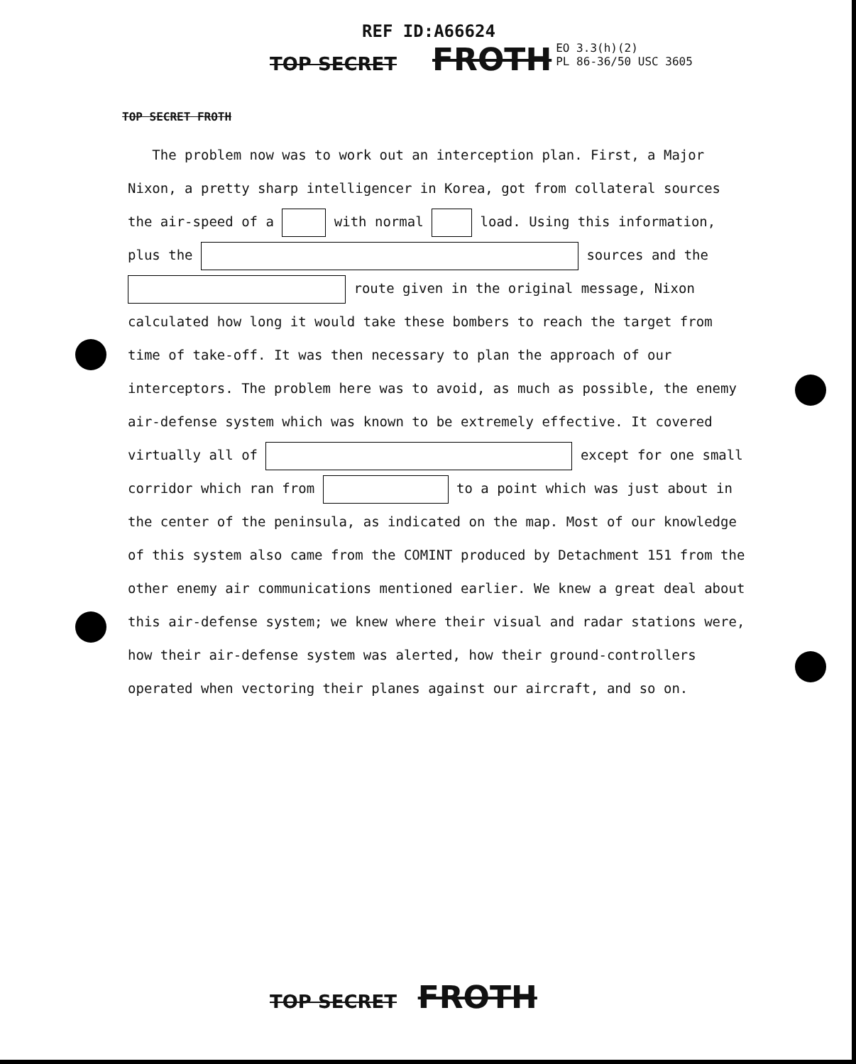REF ID:A66624
TOP SECRET FROTH EO 3.3(h)(2)
PL 86-36/50 USC 3605
TOP SECRET FROTH
The problem now was to work out an interception plan. First, a Major Nixon, a pretty sharp intelligencer in Korea, got from collateral sources the air-speed of a with normal load. Using this information, plus the sources and the route given in the original message, Nixon calculated how long it would take these bombers to reach the target from time of take-off. It was then necessary to plan the approach of our interceptors. The problem here was to avoid, as much as possible, the enemy air-defense system which was known to be extremely effective. It covered virtually all of except for one small corridor which ran from to a point which was just about in the center of the peninsula, as indicated on the map. Most of our knowledge of this system also came from the COMINT produced by Detachment 151 from the other enemy air communications mentioned earlier. We knew a great deal about this air-defense system; we knew where their visual and radar stations were, how their air-defense system was alerted, how their ground-controllers operated when vectoring their planes against our aircraft, and so on.
TOP SECRET FROTH